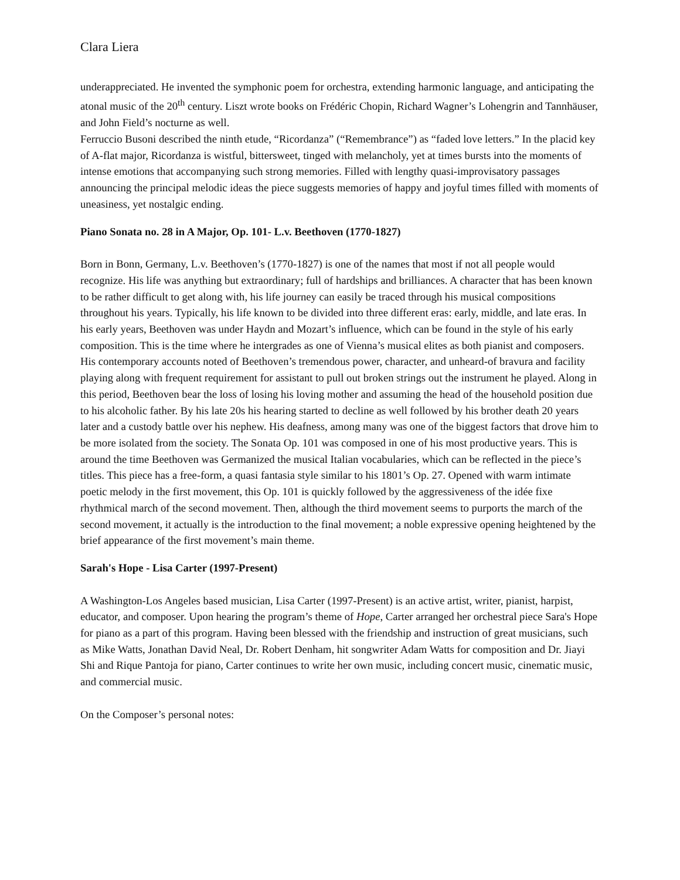Clara Liera
underappreciated. He invented the symphonic poem for orchestra, extending harmonic language, and anticipating the atonal music of the 20<sup>th</sup> century. Liszt wrote books on Frédéric Chopin, Richard Wagner’s Lohengrin and Tannhäuser, and John Field’s nocturne as well.
Ferruccio Busoni described the ninth etude, “Ricordanza” (“Remembrance”) as “faded love letters.” In the placid key of A-flat major, Ricordanza is wistful, bittersweet, tinged with melancholy, yet at times bursts into the moments of intense emotions that accompanying such strong memories. Filled with lengthy quasi-improvisatory passages announcing the principal melodic ideas the piece suggests memories of happy and joyful times filled with moments of uneasiness, yet nostalgic ending.
Piano Sonata no. 28 in A Major, Op. 101- L.v. Beethoven (1770-1827)
Born in Bonn, Germany, L.v. Beethoven’s (1770-1827) is one of the names that most if not all people would recognize. His life was anything but extraordinary; full of hardships and brilliances. A character that has been known to be rather difficult to get along with, his life journey can easily be traced through his musical compositions throughout his years. Typically, his life known to be divided into three different eras: early, middle, and late eras. In his early years, Beethoven was under Haydn and Mozart’s influence, which can be found in the style of his early composition. This is the time where he intergrades as one of Vienna’s musical elites as both pianist and composers. His contemporary accounts noted of Beethoven’s tremendous power, character, and unheard-of bravura and facility playing along with frequent requirement for assistant to pull out broken strings out the instrument he played. Along in this period, Beethoven bear the loss of losing his loving mother and assuming the head of the household position due to his alcoholic father. By his late 20s his hearing started to decline as well followed by his brother death 20 years later and a custody battle over his nephew. His deafness, among many was one of the biggest factors that drove him to be more isolated from the society. The Sonata Op. 101 was composed in one of his most productive years. This is around the time Beethoven was Germanized the musical Italian vocabularies, which can be reflected in the piece’s titles. This piece has a free-form, a quasi fantasia style similar to his 1801’s Op. 27. Opened with warm intimate poetic melody in the first movement, this Op. 101 is quickly followed by the aggressiveness of the idée fixe rhythmical march of the second movement. Then, although the third movement seems to purports the march of the second movement, it actually is the introduction to the final movement; a noble expressive opening heightened by the brief appearance of the first movement’s main theme.
Sarah's Hope - Lisa Carter (1997-Present)
A Washington-Los Angeles based musician, Lisa Carter (1997-Present) is an active artist, writer, pianist, harpist, educator, and composer. Upon hearing the program’s theme of Hope, Carter arranged her orchestral piece Sara's Hope for piano as a part of this program. Having been blessed with the friendship and instruction of great musicians, such as Mike Watts, Jonathan David Neal, Dr. Robert Denham, hit songwriter Adam Watts for composition and Dr. Jiayi Shi and Rique Pantoja for piano, Carter continues to write her own music, including concert music, cinematic music, and commercial music.
On the Composer’s personal notes: